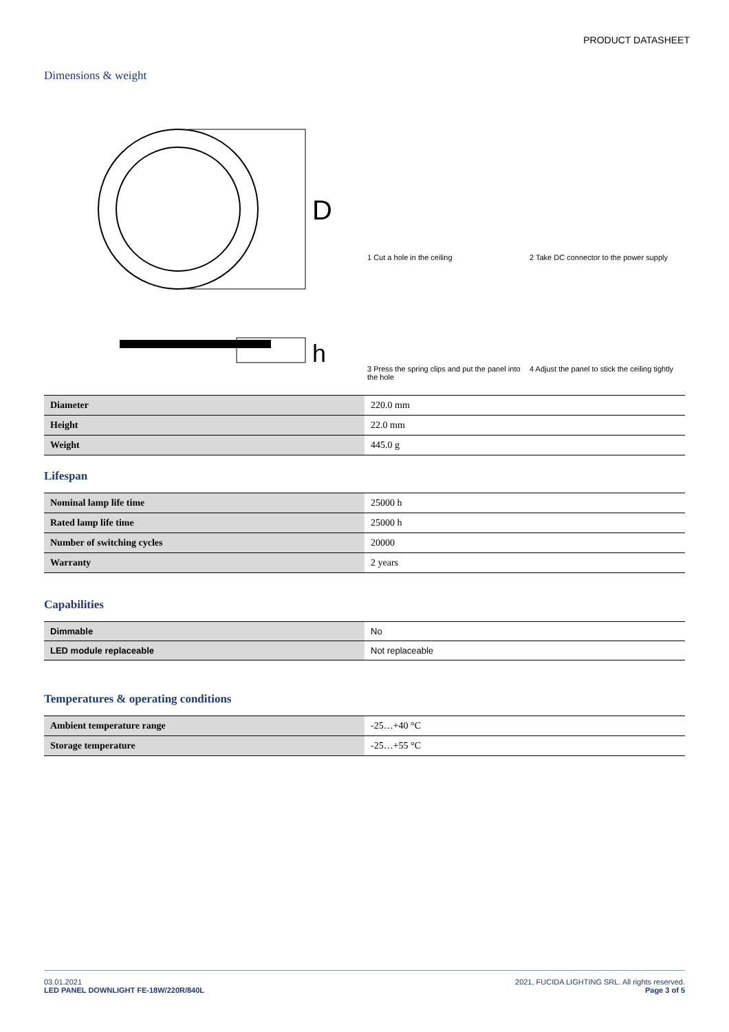PRODUCT DATASHEET
Dimensions & weight
D
h
1 Cut a hole in the ceiling
2 Take DC connector to the power supply
3 Press the spring clips and put the panel into the hole
4 Adjust the panel to stick the ceiling tightly
| Diameter | 220.0 mm |
| Height | 22.0 mm |
| Weight | 445.0 g |
Lifespan
| Nominal lamp life time | 25000 h |
| Rated lamp life time | 25000 h |
| Number of switching cycles | 20000 |
| Warranty | 2 years |
Capabilities
| Dimmable | No |
| LED module replaceable | Not replaceable |
Temperatures & operating conditions
| Ambient temperature range | -25…+40 °C |
| Storage temperature | -25…+55 °C |
03.01.2021
LED PANEL DOWNLIGHT FE-18W/220R/840L
2021, FUCIDA LIGHTING SRL. All rights reserved.
Page 3 of 5